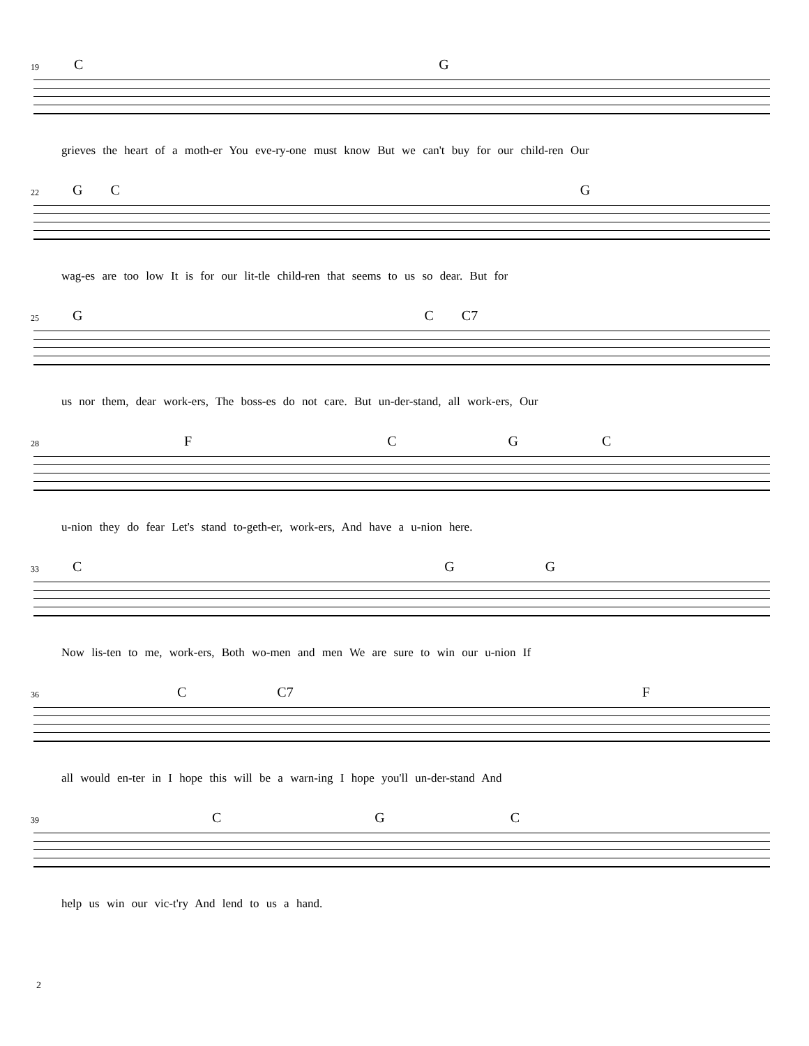19
CG
grieves the heart of a moth-er You eve-ry-one must know But we can't buy for our child-ren Our
22
GCG
wag-es are too low It is for our lit-tle child-ren that seems to us so dear. But for
25
GC C7
us nor them, dear work-ers, The boss-es do not care. But un-der-stand, all work-ers, Our
28
FCGC
u-nion they do fear Let's stand to-geth-er, work-ers, And have a u-nion here.
33
CGG
Now lis-ten to me, work-ers, Both wo-men and men We are sure to win our u-nion If
36
C C7 F
all would en-ter in I hope this will be a warn-ing I hope you'll un-der-stand And
39
CGC
help us win our vic-t'ry And lend to us a hand.
2